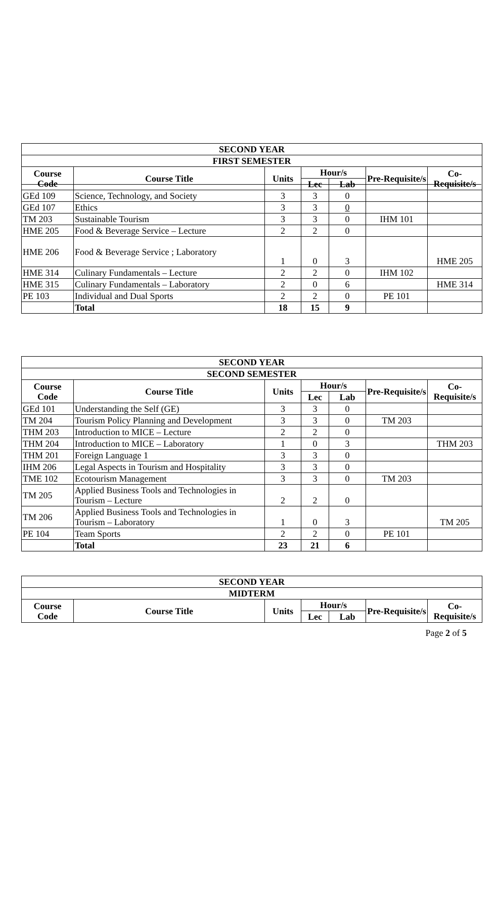| SECOND YEAR | | | | | | |
| --- | --- | --- | --- | --- | --- | --- |
| FIRST SEMESTER | | | | | | |
| Course Code | Course Title | Units | Hour/s | | Pre-Requisite/s | Co-Requisite/s |
| | | | Lec | Lab | | |
| GEd 109 | Science, Technology, and Society | 3 | 3 | 0 | | |
| GEd 107 | Ethics | 3 | 3 | 0 | | |
| TM 203 | Sustainable Tourism | 3 | 3 | 0 | IHM 101 | |
| HME 205 | Food & Beverage Service – Lecture | 2 | 2 | 0 | | |
| HME 206 | Food & Beverage Service ; Laboratory | 1 | 0 | 3 | | HME 205 |
| HME 314 | Culinary Fundamentals – Lecture | 2 | 2 | 0 | IHM 102 | |
| HME 315 | Culinary Fundamentals – Laboratory | 2 | 0 | 6 | | HME 314 |
| PE 103 | Individual and Dual Sports | 2 | 2 | 0 | PE 101 | |
| | Total | 18 | 15 | 9 | | |
| SECOND YEAR | | | | | | |
| --- | --- | --- | --- | --- | --- | --- |
| SECOND SEMESTER | | | | | | |
| Course Code | Course Title | Units | Hour/s | | Pre-Requisite/s | Co-Requisite/s |
| | | | Lec | Lab | | |
| GEd 101 | Understanding the Self (GE) | 3 | 3 | 0 | | |
| TM 204 | Tourism Policy Planning and Development | 3 | 3 | 0 | TM 203 | |
| THM 203 | Introduction to MICE – Lecture | 2 | 2 | 0 | | |
| THM 204 | Introduction to MICE – Laboratory | 1 | 0 | 3 | | THM 203 |
| THM 201 | Foreign Language 1 | 3 | 3 | 0 | | |
| IHM 206 | Legal Aspects in Tourism and Hospitality | 3 | 3 | 0 | | |
| TME 102 | Ecotourism Management | 3 | 3 | 0 | TM 203 | |
| TM 205 | Applied Business Tools and Technologies in Tourism – Lecture | 2 | 2 | 0 | | |
| TM 206 | Applied Business Tools and Technologies in Tourism – Laboratory | 1 | 0 | 3 | | TM 205 |
| PE 104 | Team Sports | 2 | 2 | 0 | PE 101 | |
| | Total | 23 | 21 | 6 | | |
| SECOND YEAR | | | | | | |
| --- | --- | --- | --- | --- | --- | --- |
| MIDTERM | | | | | | |
| Course Code | Course Title | Units | Hour/s | | Pre-Requisite/s | Co-Requisite/s |
| | | | Lec | Lab | | |
Page 2 of 5